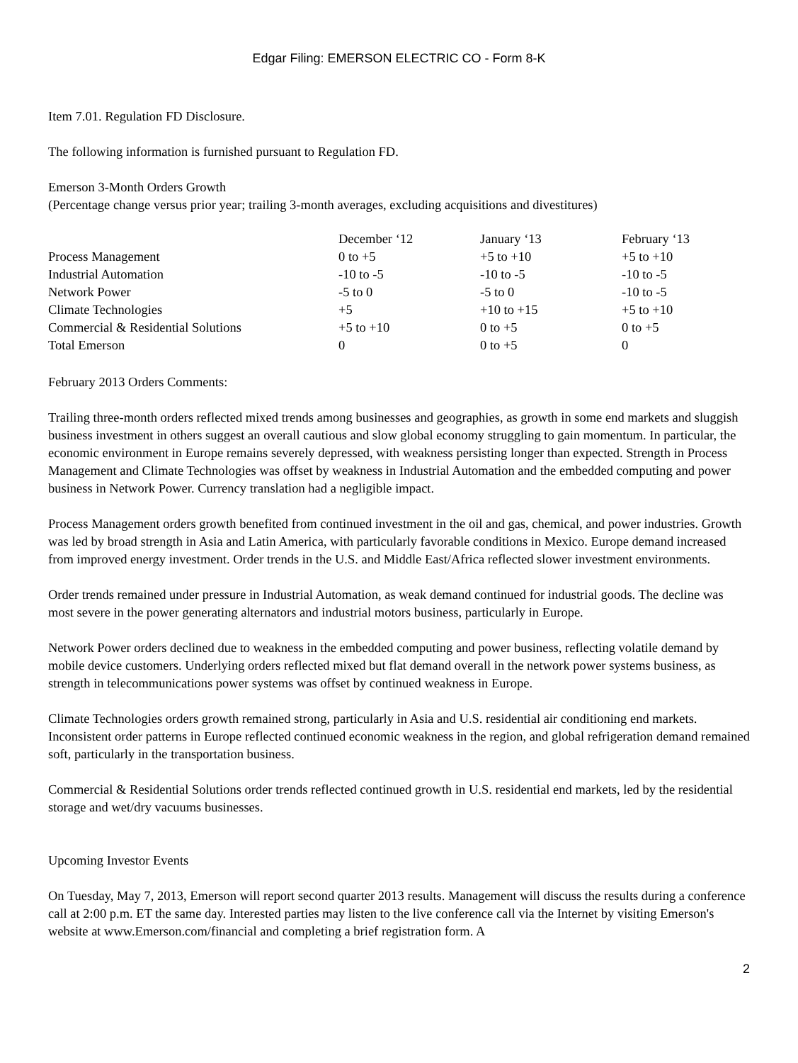Edgar Filing: EMERSON ELECTRIC CO - Form 8-K
Item 7.01. Regulation FD Disclosure.
The following information is furnished pursuant to Regulation FD.
Emerson 3-Month Orders Growth
(Percentage change versus prior year; trailing 3-month averages, excluding acquisitions and divestitures)
| | December ‘12 | January ‘13 | February ‘13 |
| --- | --- | --- | --- |
| Process Management | 0 to +5 | +5 to +10 | +5 to +10 |
| Industrial Automation | -10 to -5 | -10 to -5 | -10 to -5 |
| Network Power | -5 to 0 | -5 to 0 | -10 to -5 |
| Climate Technologies | +5 | +10 to +15 | +5 to +10 |
| Commercial & Residential Solutions | +5 to +10 | 0 to +5 | 0 to +5 |
| Total Emerson | 0 | 0 to +5 | 0 |
February 2013 Orders Comments:
Trailing three-month orders reflected mixed trends among businesses and geographies, as growth in some end markets and sluggish business investment in others suggest an overall cautious and slow global economy struggling to gain momentum. In particular, the economic environment in Europe remains severely depressed, with weakness persisting longer than expected. Strength in Process Management and Climate Technologies was offset by weakness in Industrial Automation and the embedded computing and power business in Network Power. Currency translation had a negligible impact.
Process Management orders growth benefited from continued investment in the oil and gas, chemical, and power industries. Growth was led by broad strength in Asia and Latin America, with particularly favorable conditions in Mexico. Europe demand increased from improved energy investment. Order trends in the U.S. and Middle East/Africa reflected slower investment environments.
Order trends remained under pressure in Industrial Automation, as weak demand continued for industrial goods. The decline was most severe in the power generating alternators and industrial motors business, particularly in Europe.
Network Power orders declined due to weakness in the embedded computing and power business, reflecting volatile demand by mobile device customers. Underlying orders reflected mixed but flat demand overall in the network power systems business, as strength in telecommunications power systems was offset by continued weakness in Europe.
Climate Technologies orders growth remained strong, particularly in Asia and U.S. residential air conditioning end markets. Inconsistent order patterns in Europe reflected continued economic weakness in the region, and global refrigeration demand remained soft, particularly in the transportation business.
Commercial & Residential Solutions order trends reflected continued growth in U.S. residential end markets, led by the residential storage and wet/dry vacuums businesses.
Upcoming Investor Events
On Tuesday, May 7, 2013, Emerson will report second quarter 2013 results. Management will discuss the results during a conference call at 2:00 p.m. ET the same day. Interested parties may listen to the live conference call via the Internet by visiting Emerson's website at www.Emerson.com/financial and completing a brief registration form. A
2